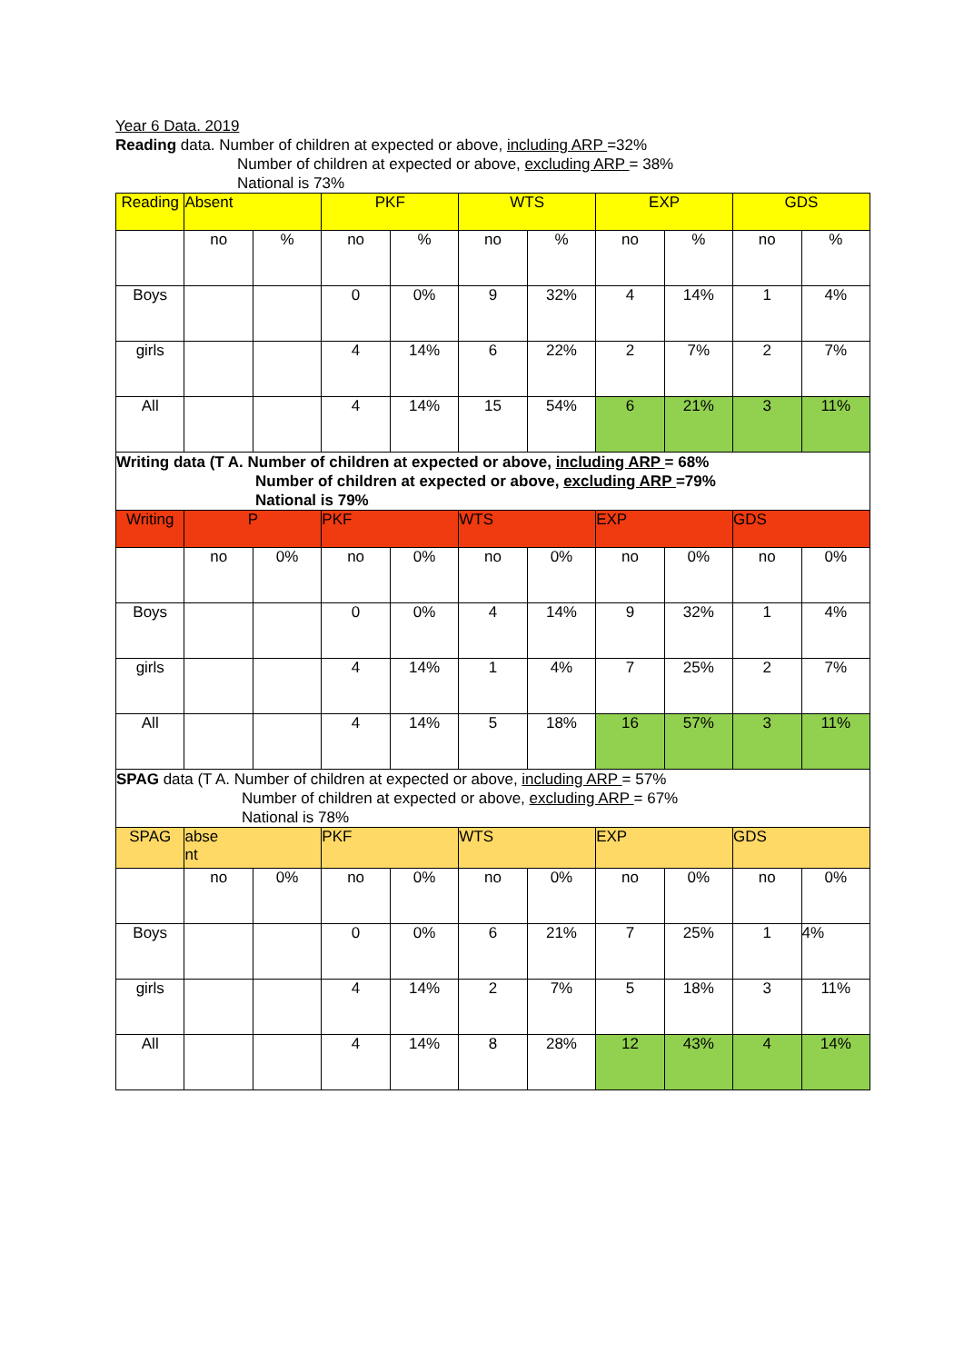Year 6 Data. 2019
Reading data. Number of children at expected or above, including ARP =32%
Number of children at expected or above, excluding ARP = 38%
National is 73%
| Reading | Absent | | PKF | | WTS | | EXP | | GDS | |
| | no | % | no | % | no | % | no | % | no | % |
| Boys | | | 0 | 0% | 9 | 32% | 4 | 14% | 1 | 4% |
| girls | | | 4 | 14% | 6 | 22% | 2 | 7% | 2 | 7% |
| All | | | 4 | 14% | 15 | 54% | 6 | 21% | 3 | 11% |
Writing data (T A. Number of children at expected or above, including ARP = 68%
Number of children at expected or above, excluding ARP =79%
National is 79%
| Writing | P | | PKF | | WTS | | EXP | | GDS | |
| | no | 0% | no | 0% | no | 0% | no | 0% | no | 0% |
| Boys | | | 0 | 0% | 4 | 14% | 9 | 32% | 1 | 4% |
| girls | | | 4 | 14% | 1 | 4% | 7 | 25% | 2 | 7% |
| All | | | 4 | 14% | 5 | 18% | 16 | 57% | 3 | 11% |
SPAG data (T A. Number of children at expected or above, including ARP = 57%
Number of children at expected or above, excluding ARP = 67%
National is 78%
| SPAG | abse nt | | PKF | | WTS | | EXP | | GDS | |
| | no | 0% | no | 0% | no | 0% | no | 0% | no | 0% |
| Boys | | | 0 | 0% | 6 | 21% | 7 | 25% | 1 | 4% |
| girls | | | 4 | 14% | 2 | 7% | 5 | 18% | 3 | 11% |
| All | | | 4 | 14% | 8 | 28% | 12 | 43% | 4 | 14% |